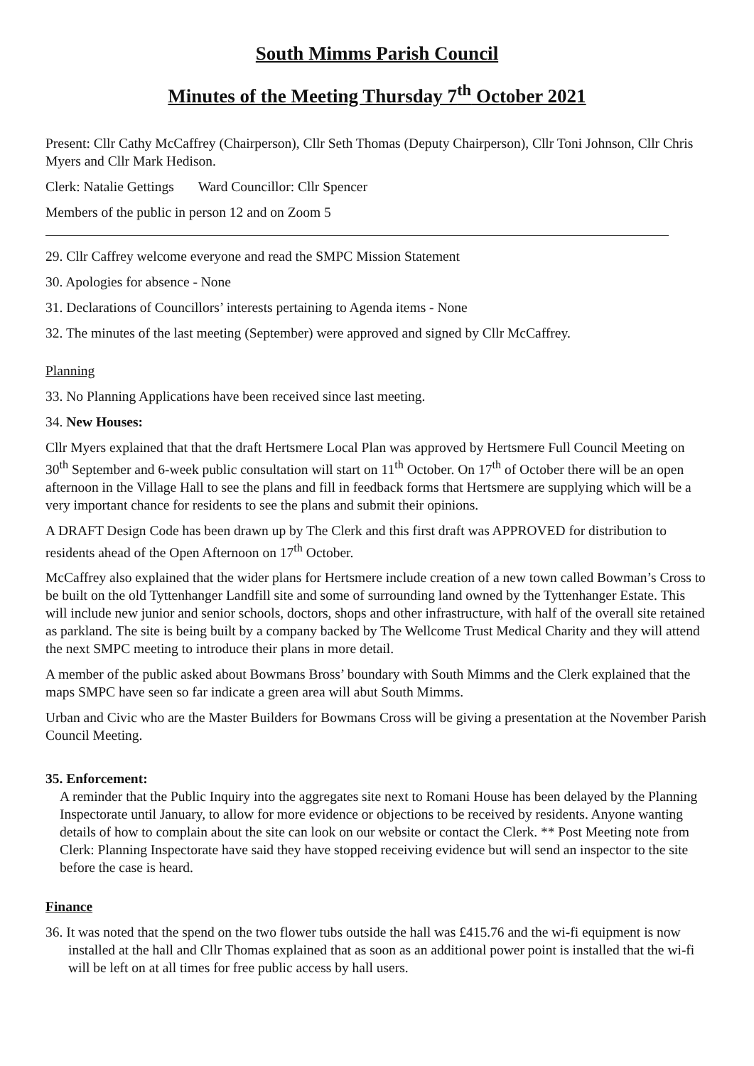South Mimms Parish Council
Minutes of the Meeting Thursday 7<sup>th</sup> October 2021
Present: Cllr Cathy McCaffrey (Chairperson), Cllr Seth Thomas (Deputy Chairperson), Cllr Toni Johnson, Cllr Chris Myers and Cllr Mark Hedison.
Clerk: Natalie Gettings Ward Councillor: Cllr Spencer
Members of the public in person 12 and on Zoom 5
29. Cllr Caffrey welcome everyone and read the SMPC Mission Statement
30. Apologies for absence - None
31. Declarations of Councillors’ interests pertaining to Agenda items - None
32. The minutes of the last meeting (September) were approved and signed by Cllr McCaffrey.
Planning
33. No Planning Applications have been received since last meeting.
34. New Houses:
Cllr Myers explained that that the draft Hertsmere Local Plan was approved by Hertsmere Full Council Meeting on 30<sup>th</sup> September and 6-week public consultation will start on 11<sup>th</sup> October. On 17<sup>th</sup> of October there will be an open afternoon in the Village Hall to see the plans and fill in feedback forms that Hertsmere are supplying which will be a very important chance for residents to see the plans and submit their opinions.
A DRAFT Design Code has been drawn up by The Clerk and this first draft was APPROVED for distribution to residents ahead of the Open Afternoon on 17<sup>th</sup> October.
McCaffrey also explained that the wider plans for Hertsmere include creation of a new town called Bowman’s Cross to be built on the old Tyttenhanger Landfill site and some of surrounding land owned by the Tyttenhanger Estate. This will include new junior and senior schools, doctors, shops and other infrastructure, with half of the overall site retained as parkland. The site is being built by a company backed by The Wellcome Trust Medical Charity and they will attend the next SMPC meeting to introduce their plans in more detail.
A member of the public asked about Bowmans Bross’ boundary with South Mimms and the Clerk explained that the maps SMPC have seen so far indicate a green area will abut South Mimms.
Urban and Civic who are the Master Builders for Bowmans Cross will be giving a presentation at the November Parish Council Meeting.
35. Enforcement:
A reminder that the Public Inquiry into the aggregates site next to Romani House has been delayed by the Planning Inspectorate until January, to allow for more evidence or objections to be received by residents. Anyone wanting details of how to complain about the site can look on our website or contact the Clerk. ** Post Meeting note from Clerk: Planning Inspectorate have said they have stopped receiving evidence but will send an inspector to the site before the case is heard.
Finance
36. It was noted that the spend on the two flower tubs outside the hall was £415.76 and the wi-fi equipment is now installed at the hall and Cllr Thomas explained that as soon as an additional power point is installed that the wi-fi will be left on at all times for free public access by hall users.